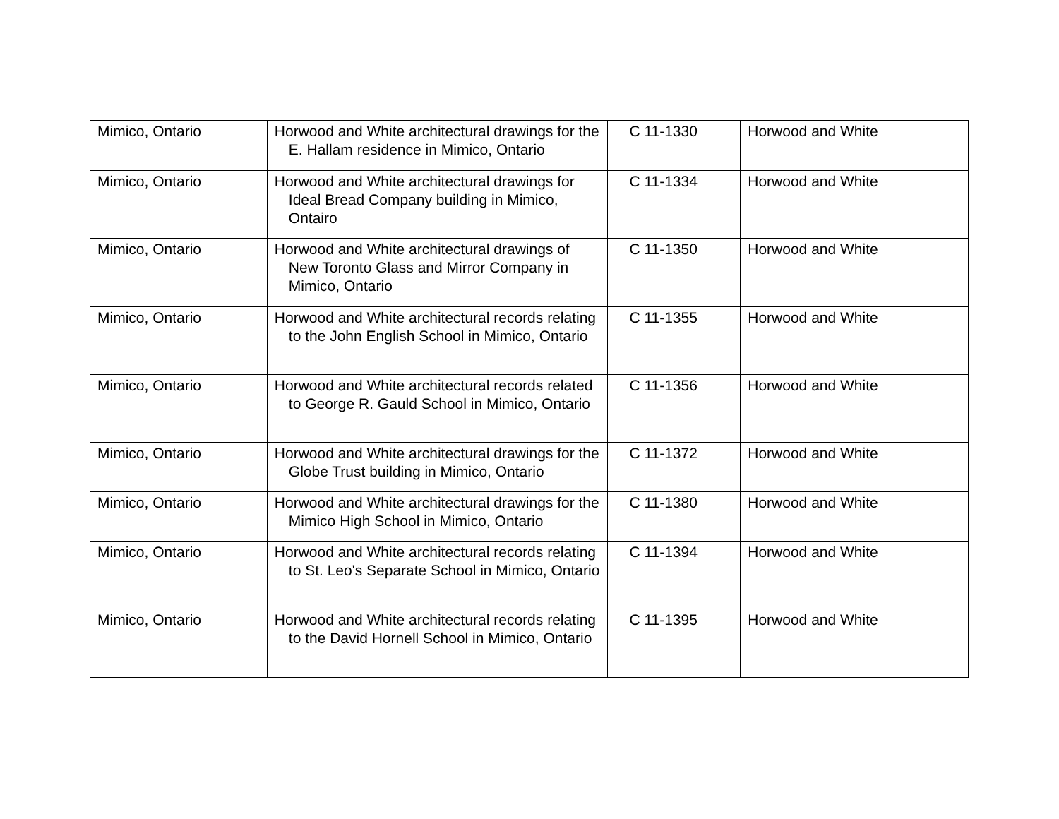| Mimico, Ontario | Horwood and White architectural drawings for the E. Hallam residence in Mimico, Ontario | C 11-1330 | Horwood and White |
| Mimico, Ontario | Horwood and White architectural drawings for Ideal Bread Company building in Mimico, Ontairo | C 11-1334 | Horwood and White |
| Mimico, Ontario | Horwood and White architectural drawings of New Toronto Glass and Mirror Company in Mimico, Ontario | C 11-1350 | Horwood and White |
| Mimico, Ontario | Horwood and White architectural records relating to the John English School in Mimico, Ontario | C 11-1355 | Horwood and White |
| Mimico, Ontario | Horwood and White architectural records related to George R. Gauld School in Mimico, Ontario | C 11-1356 | Horwood and White |
| Mimico, Ontario | Horwood and White architectural drawings for the Globe Trust building in Mimico, Ontario | C 11-1372 | Horwood and White |
| Mimico, Ontario | Horwood and White architectural drawings for the Mimico High School in Mimico, Ontario | C 11-1380 | Horwood and White |
| Mimico, Ontario | Horwood and White architectural records relating to St. Leo's Separate School in Mimico, Ontario | C 11-1394 | Horwood and White |
| Mimico, Ontario | Horwood and White architectural records relating to the David Hornell School in Mimico, Ontario | C 11-1395 | Horwood and White |